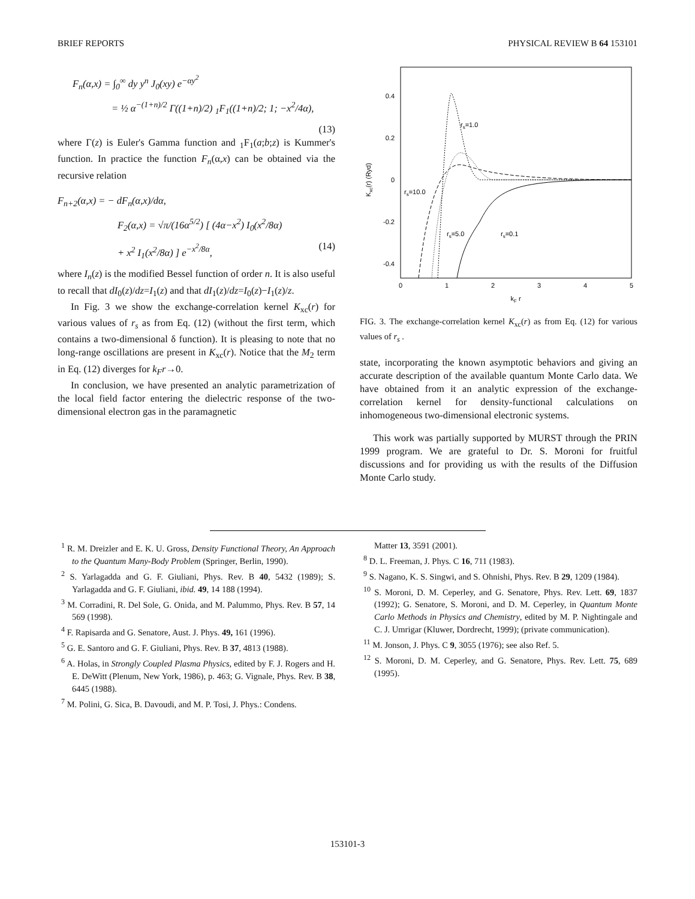BRIEF REPORTS PHYSICAL REVIEW B 64 153101
F<sub>n</sub>(α,x) = ∫<sub>0</sub><sup>∞</sup> dy y<sup>n</sup> J<sub>0</sub>(xy) e<sup>−αy<sup>2</sup></sup>
= ½ α<sup>−(1+n)/2</sup> Γ((1+n)/2) <sub>1</sub>F<sub>1</sub>((1+n)/2; 1; −x<sup>2</sup>/4α),
(13)
where Γ(z) is Euler's Gamma function and <sub>1</sub>F<sub>1</sub>(a;b;z) is Kummer's function. In practice the function F<sub>n</sub>(α,x) can be obtained via the recursive relation
F<sub>n+2</sub>(α,x) = − dF<sub>n</sub>(α,x)/dα,
F<sub>2</sub>(α,x) = √π/(16α<sup>5/2</sup>) [ (4α−x<sup>2</sup>) I<sub>0</sub>(x<sup>2</sup>/8α)
+ x<sup>2</sup> I<sub>1</sub>(x<sup>2</sup>/8α) ] e<sup>−x<sup>2</sup>/8α</sup>, (14)
where I<sub>n</sub>(z) is the modified Bessel function of order n. It is also useful to recall that dI<sub>0</sub>(z)/dz=I<sub>1</sub>(z) and that dI<sub>1</sub>(z)/dz=I<sub>0</sub>(z)−I<sub>1</sub>(z)/z.
In Fig. 3 we show the exchange-correlation kernel K<sub>xc</sub>(r) for various values of r<sub>s</sub> as from Eq. (12) (without the first term, which contains a two-dimensional δ function). It is pleasing to note that no long-range oscillations are present in K<sub>xc</sub>(r). Notice that the M<sub>2</sub> term in Eq. (12) diverges for k<sub>F</sub>r→0.
In conclusion, we have presented an analytic parametrization of the local field factor entering the dielectric response of the two-dimensional electron gas in the paramagnetic
0.4
0.2
0
-0.2
-0.4
0
1
2
3
4
5
kF r
Kxc(r) (Ryd)
rs=1.0
rs=10.0
rs=5.0
rs=0.1
FIG. 3. The exchange-correlation kernel K<sub>xc</sub>(r) as from Eq. (12) for various values of r<sub>s</sub> .
state, incorporating the known asymptotic behaviors and giving an accurate description of the available quantum Monte Carlo data. We have obtained from it an analytic expression of the exchange-correlation kernel for density-functional calculations on inhomogeneous two-dimensional electronic systems.
This work was partially supported by MURST through the PRIN 1999 program. We are grateful to Dr. S. Moroni for fruitful discussions and for providing us with the results of the Diffusion Monte Carlo study.
<sup>1</sup> R. M. Dreizler and E. K. U. Gross, Density Functional Theory, An Approach to the Quantum Many-Body Problem (Springer, Berlin, 1990).
<sup>2</sup> S. Yarlagadda and G. F. Giuliani, Phys. Rev. B 40, 5432 (1989); S. Yarlagadda and G. F. Giuliani, ibid. 49, 14 188 (1994).
<sup>3</sup> M. Corradini, R. Del Sole, G. Onida, and M. Palummo, Phys. Rev. B 57, 14 569 (1998).
<sup>4</sup> F. Rapisarda and G. Senatore, Aust. J. Phys. 49, 161 (1996).
<sup>5</sup> G. E. Santoro and G. F. Giuliani, Phys. Rev. B 37, 4813 (1988).
<sup>6</sup> A. Holas, in Strongly Coupled Plasma Physics, edited by F. J. Rogers and H. E. DeWitt (Plenum, New York, 1986), p. 463; G. Vignale, Phys. Rev. B 38, 6445 (1988).
<sup>7</sup> M. Polini, G. Sica, B. Davoudi, and M. P. Tosi, J. Phys.: Condens.
Matter 13, 3591 (2001).
<sup>8</sup> D. L. Freeman, J. Phys. C 16, 711 (1983).
<sup>9</sup> S. Nagano, K. S. Singwi, and S. Ohnishi, Phys. Rev. B 29, 1209 (1984).
<sup>10</sup> S. Moroni, D. M. Ceperley, and G. Senatore, Phys. Rev. Lett. 69, 1837 (1992); G. Senatore, S. Moroni, and D. M. Ceperley, in Quantum Monte Carlo Methods in Physics and Chemistry, edited by M. P. Nightingale and C. J. Umrigar (Kluwer, Dordrecht, 1999); (private communication).
<sup>11</sup> M. Jonson, J. Phys. C 9, 3055 (1976); see also Ref. 5.
<sup>12</sup> S. Moroni, D. M. Ceperley, and G. Senatore, Phys. Rev. Lett. 75, 689 (1995).
153101-3